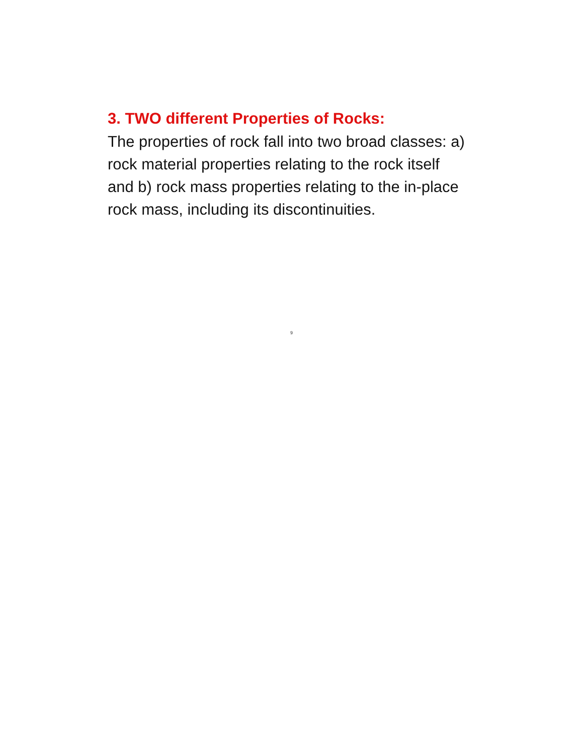3. TWO different Properties of Rocks:
The properties of rock fall into two broad classes: a) rock material properties relating to the rock itself and b) rock mass properties relating to the in-place rock mass, including its discontinuities.
9